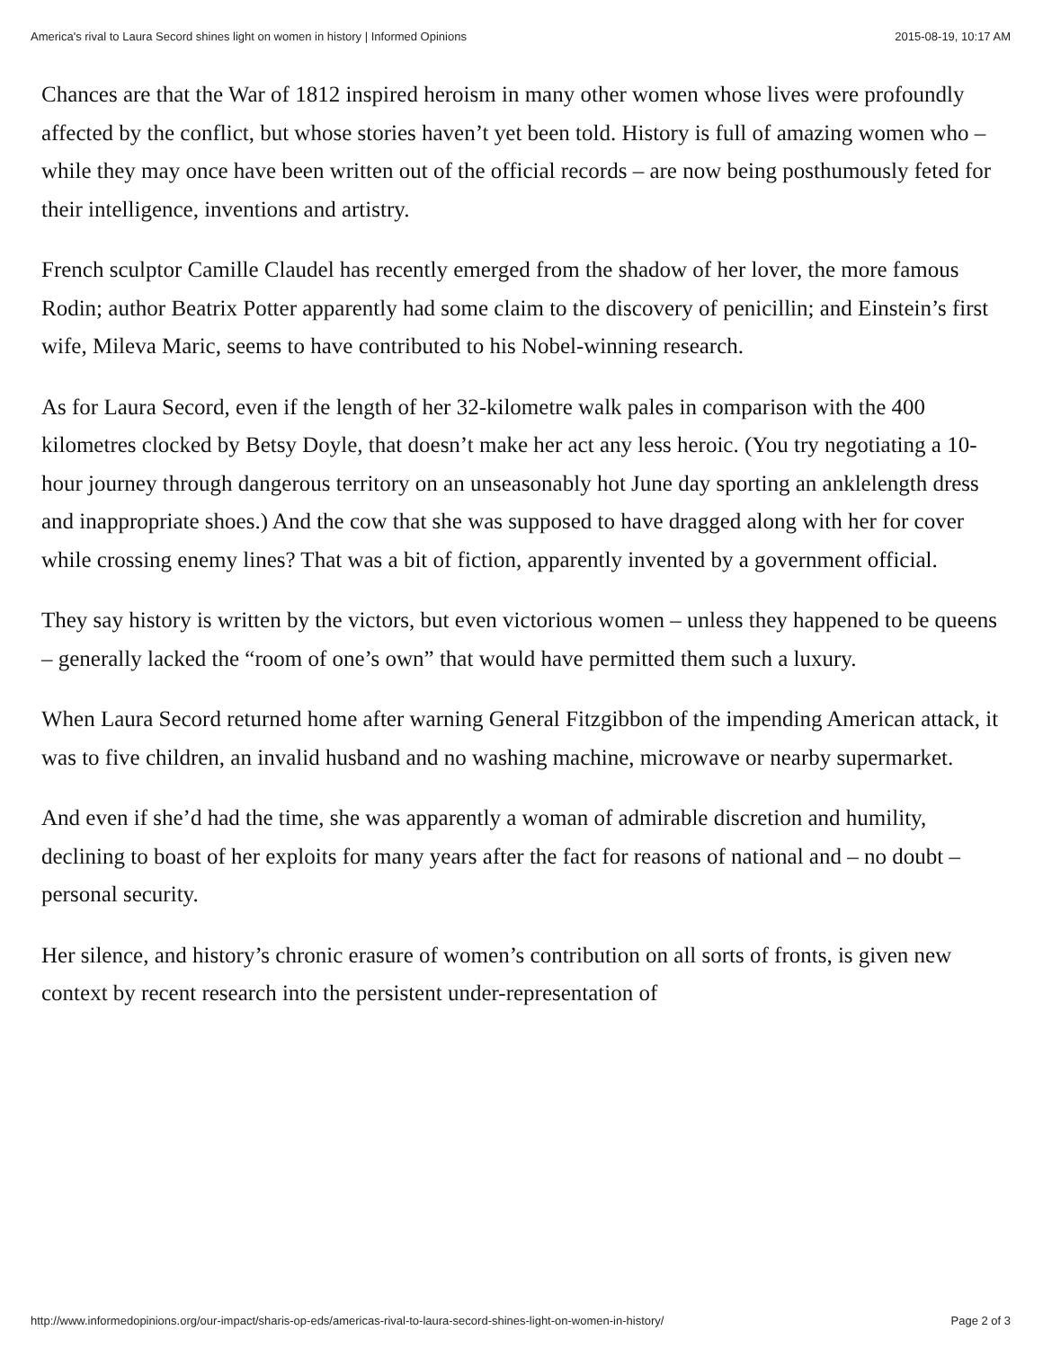America's rival to Laura Secord shines light on women in history | Informed Opinions 2015-08-19, 10:17 AM
Chances are that the War of 1812 inspired heroism in many other women whose lives were profoundly affected by the conflict, but whose stories haven’t yet been told. History is full of amazing women who – while they may once have been written out of the official records – are now being posthumously feted for their intelligence, inventions and artistry.
French sculptor Camille Claudel has recently emerged from the shadow of her lover, the more famous Rodin; author Beatrix Potter apparently had some claim to the discovery of penicillin; and Einstein’s first wife, Mileva Maric, seems to have contributed to his Nobel-winning research.
As for Laura Secord, even if the length of her 32-kilometre walk pales in comparison with the 400 kilometres clocked by Betsy Doyle, that doesn’t make her act any less heroic. (You try negotiating a 10-hour journey through dangerous territory on an unseasonably hot June day sporting an anklelength dress and inappropriate shoes.) And the cow that she was supposed to have dragged along with her for cover while crossing enemy lines? That was a bit of fiction, apparently invented by a government official.
They say history is written by the victors, but even victorious women – unless they happened to be queens – generally lacked the “room of one’s own” that would have permitted them such a luxury.
When Laura Secord returned home after warning General Fitzgibbon of the impending American attack, it was to five children, an invalid husband and no washing machine, microwave or nearby supermarket.
And even if she’d had the time, she was apparently a woman of admirable discretion and humility, declining to boast of her exploits for many years after the fact for reasons of national and – no doubt – personal security.
Her silence, and history’s chronic erasure of women’s contribution on all sorts of fronts, is given new context by recent research into the persistent under-representation of
http://www.informedopinions.org/our-impact/sharis-op-eds/americas-rival-to-laura-secord-shines-light-on-women-in-history/ Page 2 of 3